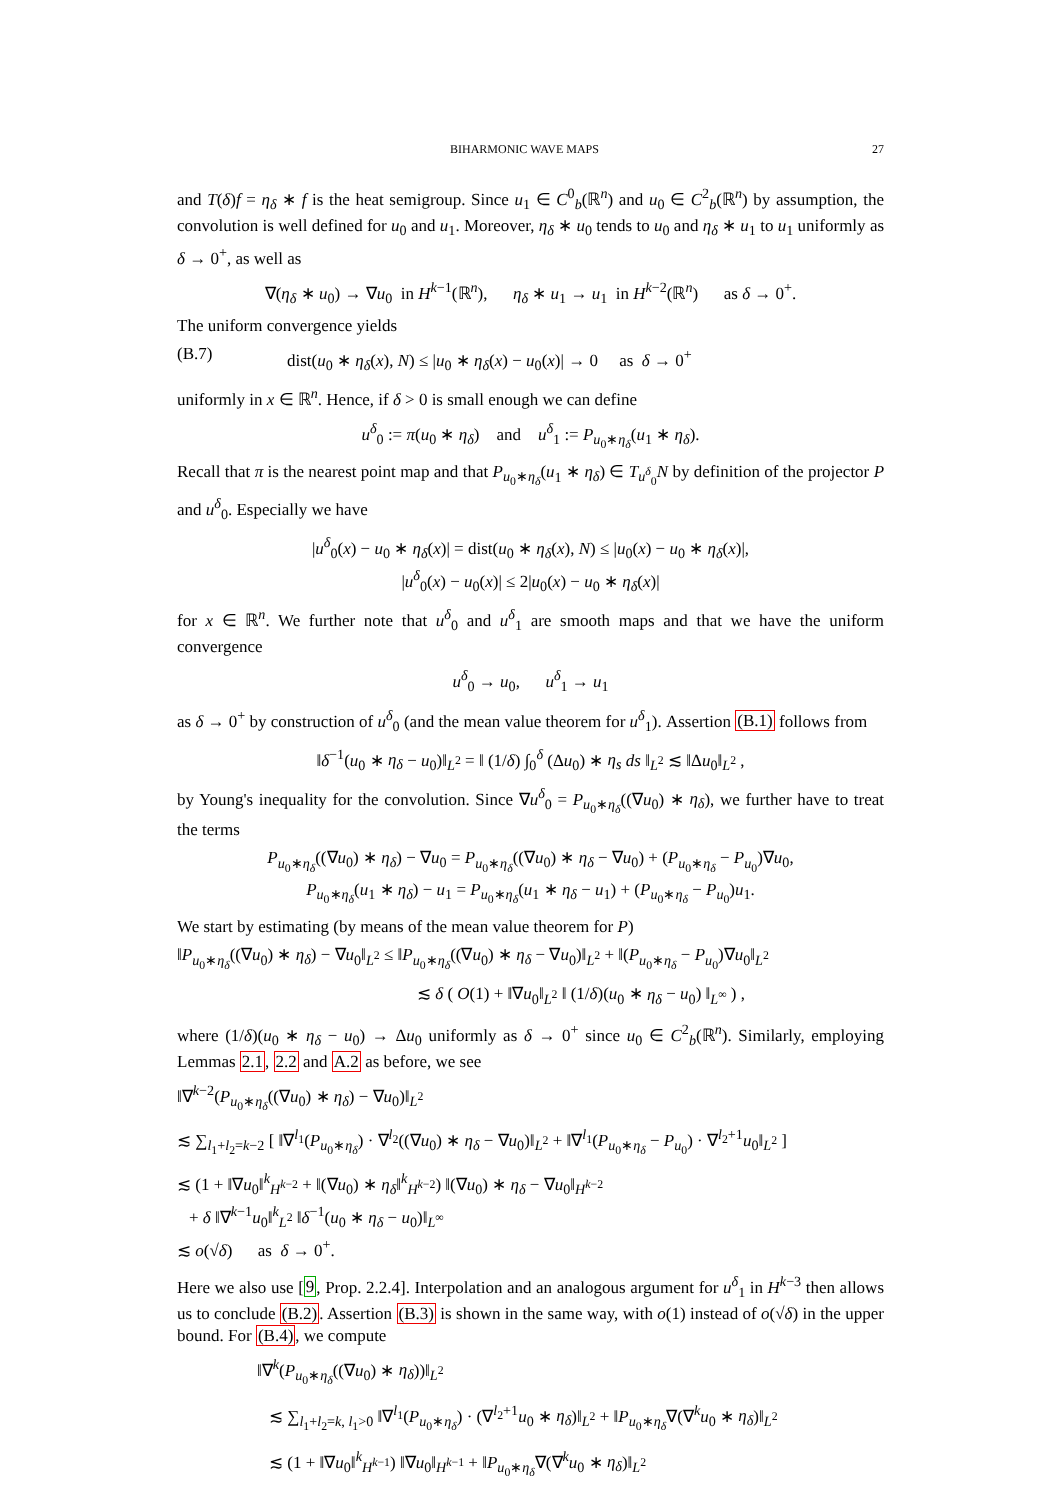BIHARMONIC WAVE MAPS 27
and T(δ)f = η<sub>δ</sub> ∗ f is the heat semigroup. Since u<sub>1</sub> ∈ C<sup>0</sup><sub>b</sub>(ℝ<sup>n</sup>) and u<sub>0</sub> ∈ C<sup>2</sup><sub>b</sub>(ℝ<sup>n</sup>) by assumption, the convolution is well defined for u<sub>0</sub> and u<sub>1</sub>. Moreover, η<sub>δ</sub> ∗ u<sub>0</sub> tends to u<sub>0</sub> and η<sub>δ</sub> ∗ u<sub>1</sub> to u<sub>1</sub> uniformly as δ → 0<sup>+</sup>, as well as
∇(η<sub>δ</sub> ∗ u<sub>0</sub>) → ∇u<sub>0</sub> in H<sup>k−1</sup>(ℝ<sup>n</sup>), η<sub>δ</sub> ∗ u<sub>1</sub> → u<sub>1</sub> in H<sup>k−2</sup>(ℝ<sup>n</sup>) as δ → 0<sup>+</sup>.
The uniform convergence yields
(B.7) dist(u<sub>0</sub> ∗ η<sub>δ</sub>(x), N) ≤ |u<sub>0</sub> ∗ η<sub>δ</sub>(x) − u<sub>0</sub>(x)| → 0 as δ → 0<sup>+</sup>
uniformly in x ∈ ℝ<sup>n</sup>. Hence, if δ > 0 is small enough we can define
u<sup>δ</sup><sub>0</sub> := π(u<sub>0</sub> ∗ η<sub>δ</sub>) and u<sup>δ</sup><sub>1</sub> := P<sub>u<sub>0</sub>∗η<sub>δ</sub></sub>(u<sub>1</sub> ∗ η<sub>δ</sub>).
Recall that π is the nearest point map and that P<sub>u<sub>0</sub>∗η<sub>δ</sub></sub>(u<sub>1</sub> ∗ η<sub>δ</sub>) ∈ T<sub>u<sup>δ</sup><sub>0</sub></sub>N by definition of the projector P and u<sup>δ</sup><sub>0</sub>. Especially we have
|u<sup>δ</sup><sub>0</sub>(x) − u<sub>0</sub> ∗ η<sub>δ</sub>(x)| = dist(u<sub>0</sub> ∗ η<sub>δ</sub>(x), N) ≤ |u<sub>0</sub>(x) − u<sub>0</sub> ∗ η<sub>δ</sub>(x)|,
|u<sup>δ</sup><sub>0</sub>(x) − u<sub>0</sub>(x)| ≤ 2|u<sub>0</sub>(x) − u<sub>0</sub> ∗ η<sub>δ</sub>(x)|
for x ∈ ℝ<sup>n</sup>. We further note that u<sup>δ</sup><sub>0</sub> and u<sup>δ</sup><sub>1</sub> are smooth maps and that we have the uniform convergence
u<sup>δ</sup><sub>0</sub> → u<sub>0</sub>, u<sup>δ</sup><sub>1</sub> → u<sub>1</sub>
as δ → 0<sup>+</sup> by construction of u<sup>δ</sup><sub>0</sub> (and the mean value theorem for u<sup>δ</sup><sub>1</sub>). Assertion (B.1) follows from
‖δ<sup>−1</sup>(u<sub>0</sub> ∗ η<sub>δ</sub> − u<sub>0</sub>)‖<sub>L<sup>2</sup></sub> = ‖ (1/δ) ∫<sub>0</sub><sup>δ</sup> (Δu<sub>0</sub>) ∗ η<sub>s</sub> ds ‖<sub>L<sup>2</sup></sub> ≲ ‖Δu<sub>0</sub>‖<sub>L<sup>2</sup></sub> ,
by Young's inequality for the convolution. Since ∇u<sup>δ</sup><sub>0</sub> = P<sub>u<sub>0</sub>∗η<sub>δ</sub></sub>((∇u<sub>0</sub>) ∗ η<sub>δ</sub>), we further have to treat the terms
P<sub>u<sub>0</sub>∗η<sub>δ</sub></sub>((∇u<sub>0</sub>) ∗ η<sub>δ</sub>) − ∇u<sub>0</sub> = P<sub>u<sub>0</sub>∗η<sub>δ</sub></sub>((∇u<sub>0</sub>) ∗ η<sub>δ</sub> − ∇u<sub>0</sub>) + (P<sub>u<sub>0</sub>∗η<sub>δ</sub></sub> − P<sub>u<sub>0</sub></sub>)∇u<sub>0</sub>,
P<sub>u<sub>0</sub>∗η<sub>δ</sub></sub>(u<sub>1</sub> ∗ η<sub>δ</sub>) − u<sub>1</sub> = P<sub>u<sub>0</sub>∗η<sub>δ</sub></sub>(u<sub>1</sub> ∗ η<sub>δ</sub> − u<sub>1</sub>) + (P<sub>u<sub>0</sub>∗η<sub>δ</sub></sub> − P<sub>u<sub>0</sub></sub>)u<sub>1</sub>.
We start by estimating (by means of the mean value theorem for P)
‖P<sub>u<sub>0</sub>∗η<sub>δ</sub></sub>((∇u<sub>0</sub>) ∗ η<sub>δ</sub>) − ∇u<sub>0</sub>‖<sub>L<sup>2</sup></sub> ≤ ‖P<sub>u<sub>0</sub>∗η<sub>δ</sub></sub>((∇u<sub>0</sub>) ∗ η<sub>δ</sub> − ∇u<sub>0</sub>)‖<sub>L<sup>2</sup></sub> + ‖(P<sub>u<sub>0</sub>∗η<sub>δ</sub></sub> − P<sub>u<sub>0</sub></sub>)∇u<sub>0</sub>‖<sub>L<sup>2</sup></sub>
≲ δ ( O(1) + ‖∇u<sub>0</sub>‖<sub>L<sup>2</sup></sub> ‖ (1/δ)(u<sub>0</sub> ∗ η<sub>δ</sub> − u<sub>0</sub>) ‖<sub>L<sup>∞</sup></sub> ) ,
where (1/δ)(u<sub>0</sub> ∗ η<sub>δ</sub> − u<sub>0</sub>) → Δu<sub>0</sub> uniformly as δ → 0<sup>+</sup> since u<sub>0</sub> ∈ C<sup>2</sup><sub>b</sub>(ℝ<sup>n</sup>). Similarly, employing Lemmas 2.1, 2.2 and A.2 as before, we see
‖∇<sup>k−2</sup>(P<sub>u<sub>0</sub>∗η<sub>δ</sub></sub>((∇u<sub>0</sub>) ∗ η<sub>δ</sub>) − ∇u<sub>0</sub>)‖<sub>L<sup>2</sup></sub>
≲ ∑<sub>l<sub>1</sub>+l<sub>2</sub>=k−2</sub> [ ‖∇<sup>l<sub>1</sub></sup>(P<sub>u<sub>0</sub>∗η<sub>δ</sub></sub>) · ∇<sup>l<sub>2</sub></sup>((∇u<sub>0</sub>) ∗ η<sub>δ</sub> − ∇u<sub>0</sub>)‖<sub>L<sup>2</sup></sub> + ‖∇<sup>l<sub>1</sub></sup>(P<sub>u<sub>0</sub>∗η<sub>δ</sub></sub> − P<sub>u<sub>0</sub></sub>) · ∇<sup>l<sub>2</sub>+1</sup>u<sub>0</sub>‖<sub>L<sup>2</sup></sub> ]
≲ (1 + ‖∇u<sub>0</sub>‖<sup>k</sup><sub>H<sup>k−2</sup></sub> + ‖(∇u<sub>0</sub>) ∗ η<sub>δ</sub>‖<sup>k</sup><sub>H<sup>k−2</sup></sub>) ‖(∇u<sub>0</sub>) ∗ η<sub>δ</sub> − ∇u<sub>0</sub>‖<sub>H<sup>k−2</sup></sub>
+ δ ‖∇<sup>k−1</sup>u<sub>0</sub>‖<sup>k</sup><sub>L<sup>2</sup></sub> ‖δ<sup>−1</sup>(u<sub>0</sub> ∗ η<sub>δ</sub> − u<sub>0</sub>)‖<sub>L<sup>∞</sup></sub>
≲ o(√δ) as δ → 0<sup>+</sup>.
Here we also use [9, Prop. 2.2.4]. Interpolation and an analogous argument for u<sup>δ</sup><sub>1</sub> in H<sup>k−3</sup> then allows us to conclude (B.2). Assertion (B.3) is shown in the same way, with o(1) instead of o(√δ) in the upper bound. For (B.4), we compute
‖∇<sup>k</sup>(P<sub>u<sub>0</sub>∗η<sub>δ</sub></sub>((∇u<sub>0</sub>) ∗ η<sub>δ</sub>))‖<sub>L<sup>2</sup></sub>
≲ ∑<sub>l<sub>1</sub>+l<sub>2</sub>=k, l<sub>1</sub>>0</sub> ‖∇<sup>l<sub>1</sub></sup>(P<sub>u<sub>0</sub>∗η<sub>δ</sub></sub>) · (∇<sup>l<sub>2</sub>+1</sup>u<sub>0</sub> ∗ η<sub>δ</sub>)‖<sub>L<sup>2</sup></sub> + ‖P<sub>u<sub>0</sub>∗η<sub>δ</sub></sub>∇(∇<sup>k</sup>u<sub>0</sub> ∗ η<sub>δ</sub>)‖<sub>L<sup>2</sup></sub>
≲ (1 + ‖∇u<sub>0</sub>‖<sup>k</sup><sub>H<sup>k−1</sup></sub>) ‖∇u<sub>0</sub>‖<sub>H<sup>k−1</sup></sub> + ‖P<sub>u<sub>0</sub>∗η<sub>δ</sub></sub>∇(∇<sup>k</sup>u<sub>0</sub> ∗ η<sub>δ</sub>)‖<sub>L<sup>2</sup></sub>